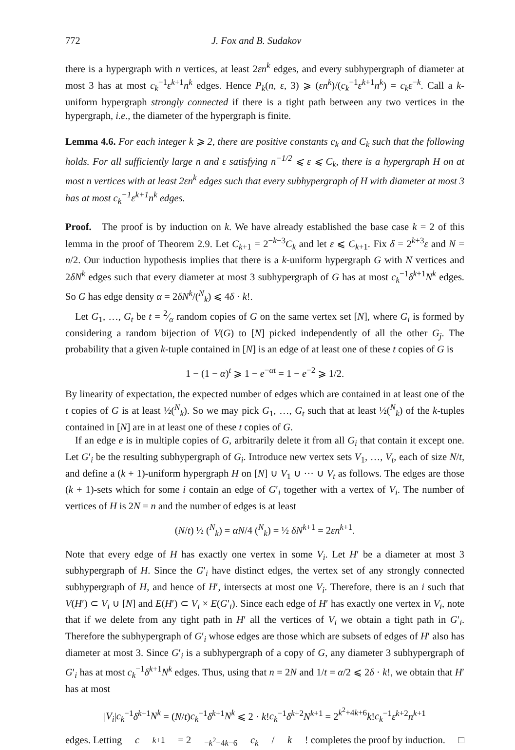772 J. Fox and B. Sudakov
there is a hypergraph with n vertices, at least 2εn<sup>k</sup> edges, and every subhypergraph of diameter at most 3 has at most c<sub>k</sub><sup>−1</sup>ε<sup>k+1</sup>n<sup>k</sup> edges. Hence P<sub>k</sub>(n, ε, 3) ⩾ (εn<sup>k</sup>)/(c<sub>k</sub><sup>−1</sup>ε<sup>k+1</sup>n<sup>k</sup>) = c<sub>k</sub>ε<sup>−k</sup>. Call a k-uniform hypergraph strongly connected if there is a tight path between any two vertices in the hypergraph, i.e., the diameter of the hypergraph is finite.
Lemma 4.6. For each integer k ⩾ 2, there are positive constants c<sub>k</sub> and C<sub>k</sub> such that the following holds. For all sufficiently large n and ε satisfying n<sup>−1/2</sup> ⩽ ε ⩽ C<sub>k</sub>, there is a hypergraph H on at most n vertices with at least 2εn<sup>k</sup> edges such that every subhypergraph of H with diameter at most 3 has at most c<sub>k</sub><sup>−1</sup>ε<sup>k+1</sup>n<sup>k</sup> edges.
Proof. The proof is by induction on k. We have already established the base case k = 2 of this lemma in the proof of Theorem 2.9. Let C<sub>k+1</sub> = 2<sup>−k−3</sup>C<sub>k</sub> and let ε ⩽ C<sub>k+1</sub>. Fix δ = 2<sup>k+3</sup>ε and N = n/2. Our induction hypothesis implies that there is a k-uniform hypergraph G with N vertices and 2δN<sup>k</sup> edges such that every diameter at most 3 subhypergraph of G has at most c<sub>k</sub><sup>−1</sup>δ<sup>k+1</sup>N<sup>k</sup> edges. So G has edge density α = 2δN<sup>k</sup>/(<sup>N</sup><sub>k</sub>) ⩽ 4δ · k!.
Let G<sub>1</sub>, …, G<sub>t</sub> be t = 2⁄α random copies of G on the same vertex set [N], where G<sub>i</sub> is formed by considering a random bijection of V(G) to [N] picked independently of all the other G<sub>j</sub>. The probability that a given k-tuple contained in [N] is an edge of at least one of these t copies of G is
1 − (1 − α)<sup>t</sup> ⩾ 1 − e<sup>−αt</sup> = 1 − e<sup>−2</sup> ⩾ 1/2.
By linearity of expectation, the expected number of edges which are contained in at least one of the t copies of G is at least ½(<sup>N</sup><sub>k</sub>). So we may pick G<sub>1</sub>, …, G<sub>t</sub> such that at least ½(<sup>N</sup><sub>k</sub>) of the k-tuples contained in [N] are in at least one of these t copies of G.
If an edge e is in multiple copies of G, arbitrarily delete it from all G<sub>i</sub> that contain it except one. Let G′<sub>i</sub> be the resulting subhypergraph of G<sub>i</sub>. Introduce new vertex sets V<sub>1</sub>, …, V<sub>t</sub>, each of size N/t, and define a (k + 1)-uniform hypergraph H on [N] ∪ V<sub>1</sub> ∪ ⋯ ∪ V<sub>t</sub> as follows. The edges are those (k + 1)-sets which for some i contain an edge of G′<sub>i</sub> together with a vertex of V<sub>i</sub>. The number of vertices of H is 2N = n and the number of edges is at least
(N/t) ½ (<sup>N</sup><sub>k</sub>) = αN/4 (<sup>N</sup><sub>k</sub>) = ½ δN<sup>k+1</sup> = 2εn<sup>k+1</sup>.
Note that every edge of H has exactly one vertex in some V<sub>i</sub>. Let H′ be a diameter at most 3 subhypergraph of H. Since the G′<sub>i</sub> have distinct edges, the vertex set of any strongly connected subhypergraph of H, and hence of H′, intersects at most one V<sub>i</sub>. Therefore, there is an i such that V(H′) ⊂ V<sub>i</sub> ∪ [N] and E(H′) ⊂ V<sub>i</sub> × E(G′<sub>i</sub>). Since each edge of H′ has exactly one vertex in V<sub>i</sub>, note that if we delete from any tight path in H′ all the vertices of V<sub>i</sub> we obtain a tight path in G′<sub>i</sub>. Therefore the subhypergraph of G′<sub>i</sub> whose edges are those which are subsets of edges of H′ also has diameter at most 3. Since G′<sub>i</sub> is a subhypergraph of a copy of G, any diameter 3 subhypergraph of G′<sub>i</sub> has at most c<sub>k</sub><sup>−1</sup>δ<sup>k+1</sup>N<sup>k</sup> edges. Thus, using that n = 2N and 1/t = α/2 ⩽ 2δ · k!, we obtain that H′ has at most
|V<sub>i</sub>|c<sub>k</sub><sup>−1</sup>δ<sup>k+1</sup>N<sup>k</sup> = (N/t)c<sub>k</sub><sup>−1</sup>δ<sup>k+1</sup>N<sup>k</sup> ⩽ 2 · k!c<sub>k</sub><sup>−1</sup>δ<sup>k+2</sup>N<sup>k+1</sup> = 2<sup>k<sup>2</sup>+4k+6</sup>k!c<sub>k</sub><sup>−1</sup>ε<sup>k+2</sup>n<sup>k+1</sup>
edges. Letting c<sub>k+1</sub> = 2<sup>−k<sup>2</sup>−4k−6</sup> c<sub>k</sub> / k! completes the proof by induction. □